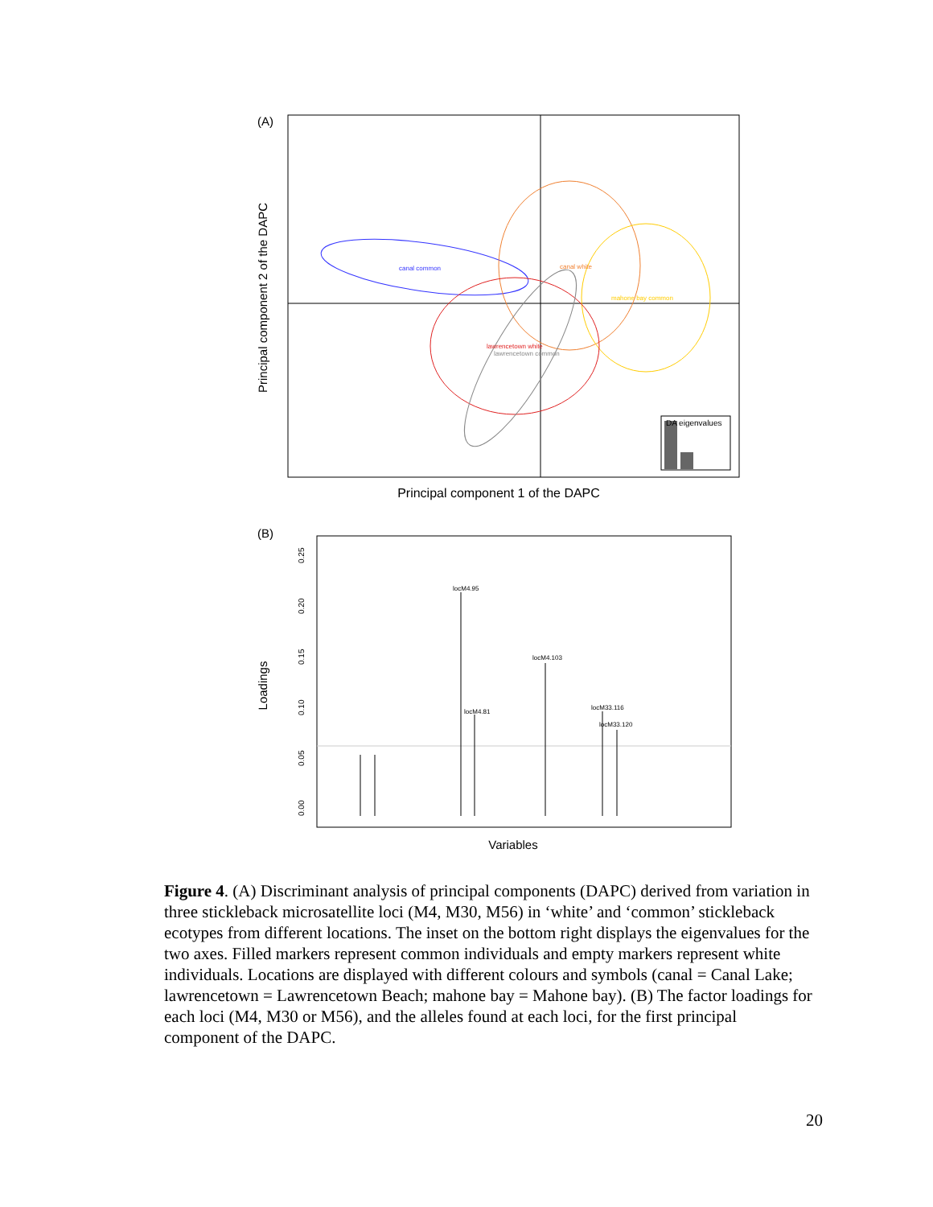(A)
DA eigenvalues
canal common
canal white
mahone bay common
lawrencetown white
lawrencetown common
Principal component 1 of the DAPC
Principal component 2 of the DAPC
(B)
locM4.95
locM4.81
locM4.103
locM33.116
locM33.120
0.00
0.05
0.10
0.15
0.20
0.25
Variables
Loadings
Figure 4. (A) Discriminant analysis of principal components (DAPC) derived from variation in three stickleback microsatellite loci (M4, M30, M56) in ‘white’ and ‘common’ stickleback ecotypes from different locations. The inset on the bottom right displays the eigenvalues for the two axes. Filled markers represent common individuals and empty markers represent white individuals. Locations are displayed with different colours and symbols (canal = Canal Lake; lawrencetown = Lawrencetown Beach; mahone bay = Mahone bay). (B) The factor loadings for each loci (M4, M30 or M56), and the alleles found at each loci, for the first principal component of the DAPC.
20